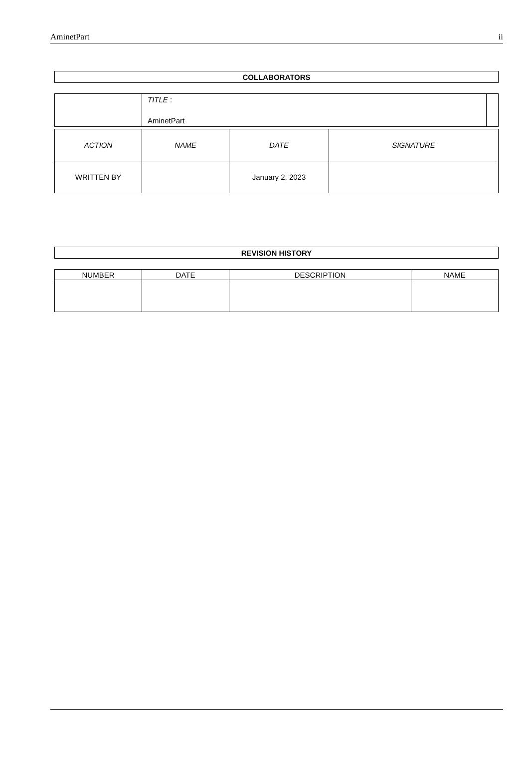AminetPart ii
| COLLABORATORS |
| --- |
| | TITLE : AminetPart | |
| ACTION | NAME | DATE | SIGNATURE |
| WRITTEN BY | | January 2, 2023 | |
| REVISION HISTORY |
| --- |
| NUMBER | DATE | DESCRIPTION | NAME |
| --- | --- | --- | --- |